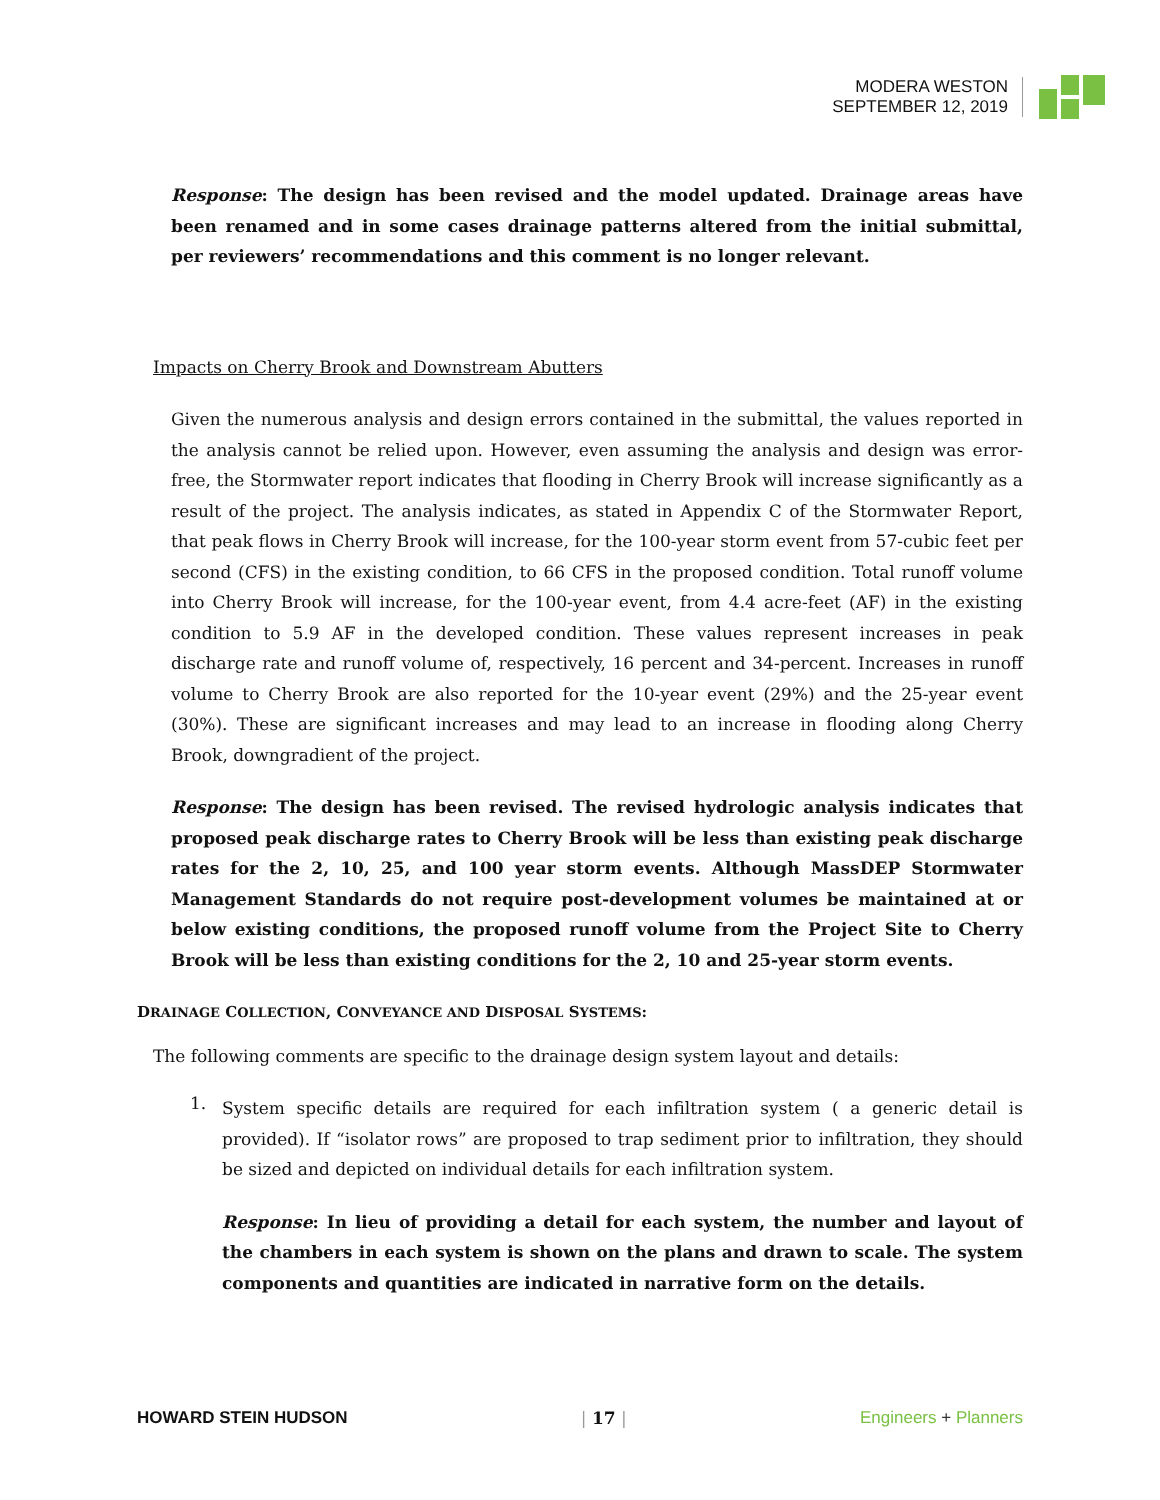MODERA WESTON
SEPTEMBER 12, 2019
Response: The design has been revised and the model updated. Drainage areas have been renamed and in some cases drainage patterns altered from the initial submittal, per reviewers’ recommendations and this comment is no longer relevant.
Impacts on Cherry Brook and Downstream Abutters
Given the numerous analysis and design errors contained in the submittal, the values reported in the analysis cannot be relied upon. However, even assuming the analysis and design was error-free, the Stormwater report indicates that flooding in Cherry Brook will increase significantly as a result of the project. The analysis indicates, as stated in Appendix C of the Stormwater Report, that peak flows in Cherry Brook will increase, for the 100-year storm event from 57-cubic feet per second (CFS) in the existing condition, to 66 CFS in the proposed condition. Total runoff volume into Cherry Brook will increase, for the 100-year event, from 4.4 acre-feet (AF) in the existing condition to 5.9 AF in the developed condition. These values represent increases in peak discharge rate and runoff volume of, respectively, 16 percent and 34-percent. Increases in runoff volume to Cherry Brook are also reported for the 10-year event (29%) and the 25-year event (30%). These are significant increases and may lead to an increase in flooding along Cherry Brook, downgradient of the project.
Response: The design has been revised. The revised hydrologic analysis indicates that proposed peak discharge rates to Cherry Brook will be less than existing peak discharge rates for the 2, 10, 25, and 100 year storm events. Although MassDEP Stormwater Management Standards do not require post-development volumes be maintained at or below existing conditions, the proposed runoff volume from the Project Site to Cherry Brook will be less than existing conditions for the 2, 10 and 25-year storm events.
DRAINAGE COLLECTION, CONVEYANCE AND DISPOSAL SYSTEMS:
The following comments are specific to the drainage design system layout and details:
1.
System specific details are required for each infiltration system ( a generic detail is provided). If “isolator rows” are proposed to trap sediment prior to infiltration, they should be sized and depicted on individual details for each infiltration system.
Response: In lieu of providing a detail for each system, the number and layout of the chambers in each system is shown on the plans and drawn to scale. The system components and quantities are indicated in narrative form on the details.
HOWARD STEIN HUDSON | 17 | Engineers + Planners